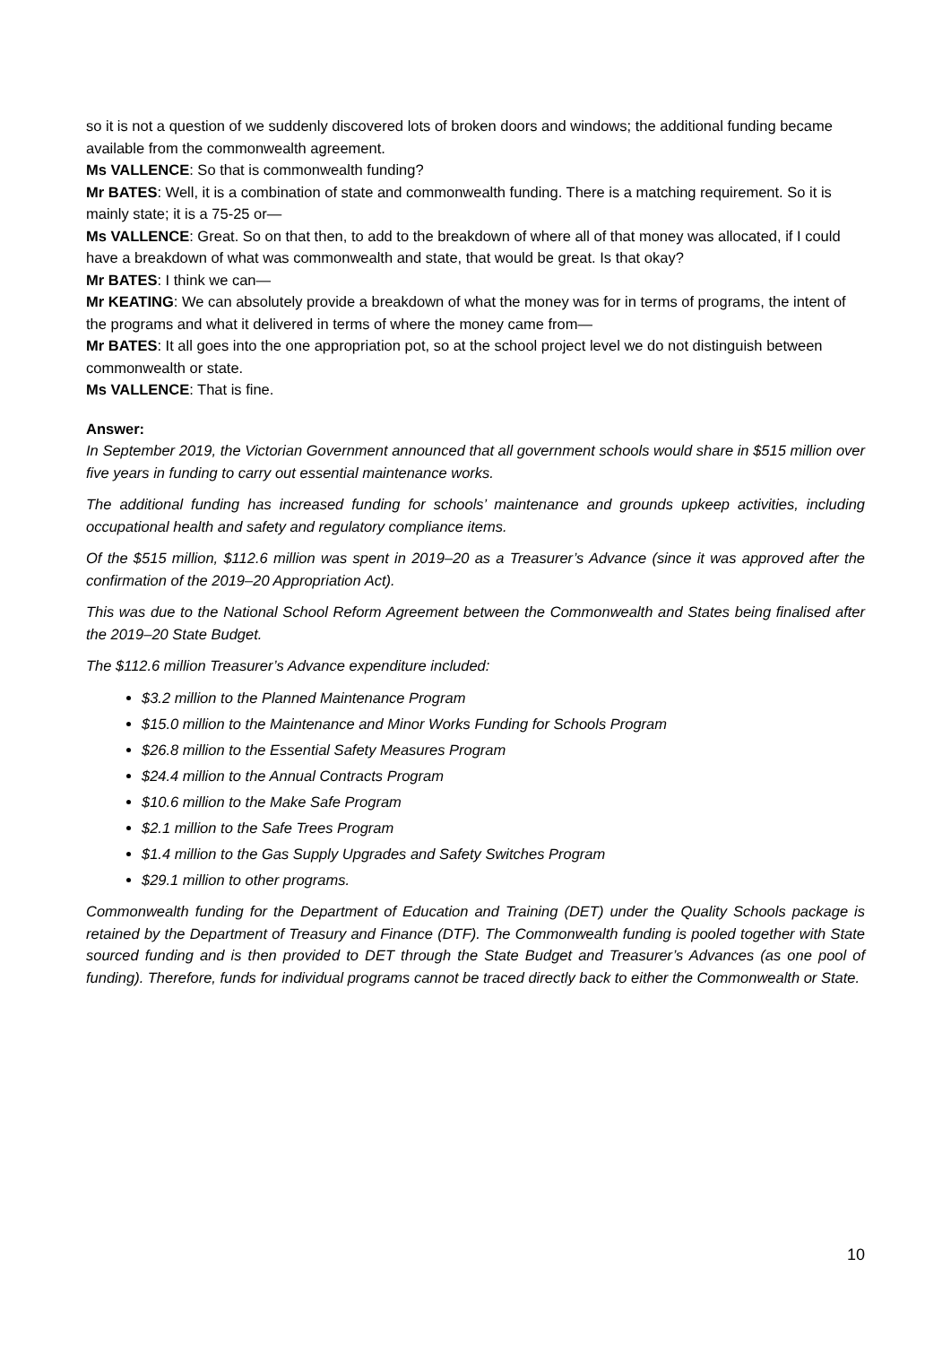so it is not a question of we suddenly discovered lots of broken doors and windows; the additional funding became available from the commonwealth agreement.
Ms VALLENCE: So that is commonwealth funding?
Mr BATES: Well, it is a combination of state and commonwealth funding. There is a matching requirement. So it is mainly state; it is a 75-25 or—
Ms VALLENCE: Great. So on that then, to add to the breakdown of where all of that money was allocated, if I could have a breakdown of what was commonwealth and state, that would be great. Is that okay?
Mr BATES: I think we can—
Mr KEATING: We can absolutely provide a breakdown of what the money was for in terms of programs, the intent of the programs and what it delivered in terms of where the money came from—
Mr BATES: It all goes into the one appropriation pot, so at the school project level we do not distinguish between commonwealth or state.
Ms VALLENCE: That is fine.
Answer:
In September 2019, the Victorian Government announced that all government schools would share in $515 million over five years in funding to carry out essential maintenance works.
The additional funding has increased funding for schools’ maintenance and grounds upkeep activities, including occupational health and safety and regulatory compliance items.
Of the $515 million, $112.6 million was spent in 2019–20 as a Treasurer’s Advance (since it was approved after the confirmation of the 2019–20 Appropriation Act).
This was due to the National School Reform Agreement between the Commonwealth and States being finalised after the 2019–20 State Budget.
The $112.6 million Treasurer’s Advance expenditure included:
$3.2 million to the Planned Maintenance Program
$15.0 million to the Maintenance and Minor Works Funding for Schools Program
$26.8 million to the Essential Safety Measures Program
$24.4 million to the Annual Contracts Program
$10.6 million to the Make Safe Program
$2.1 million to the Safe Trees Program
$1.4 million to the Gas Supply Upgrades and Safety Switches Program
$29.1 million to other programs.
Commonwealth funding for the Department of Education and Training (DET) under the Quality Schools package is retained by the Department of Treasury and Finance (DTF). The Commonwealth funding is pooled together with State sourced funding and is then provided to DET through the State Budget and Treasurer’s Advances (as one pool of funding). Therefore, funds for individual programs cannot be traced directly back to either the Commonwealth or State.
10